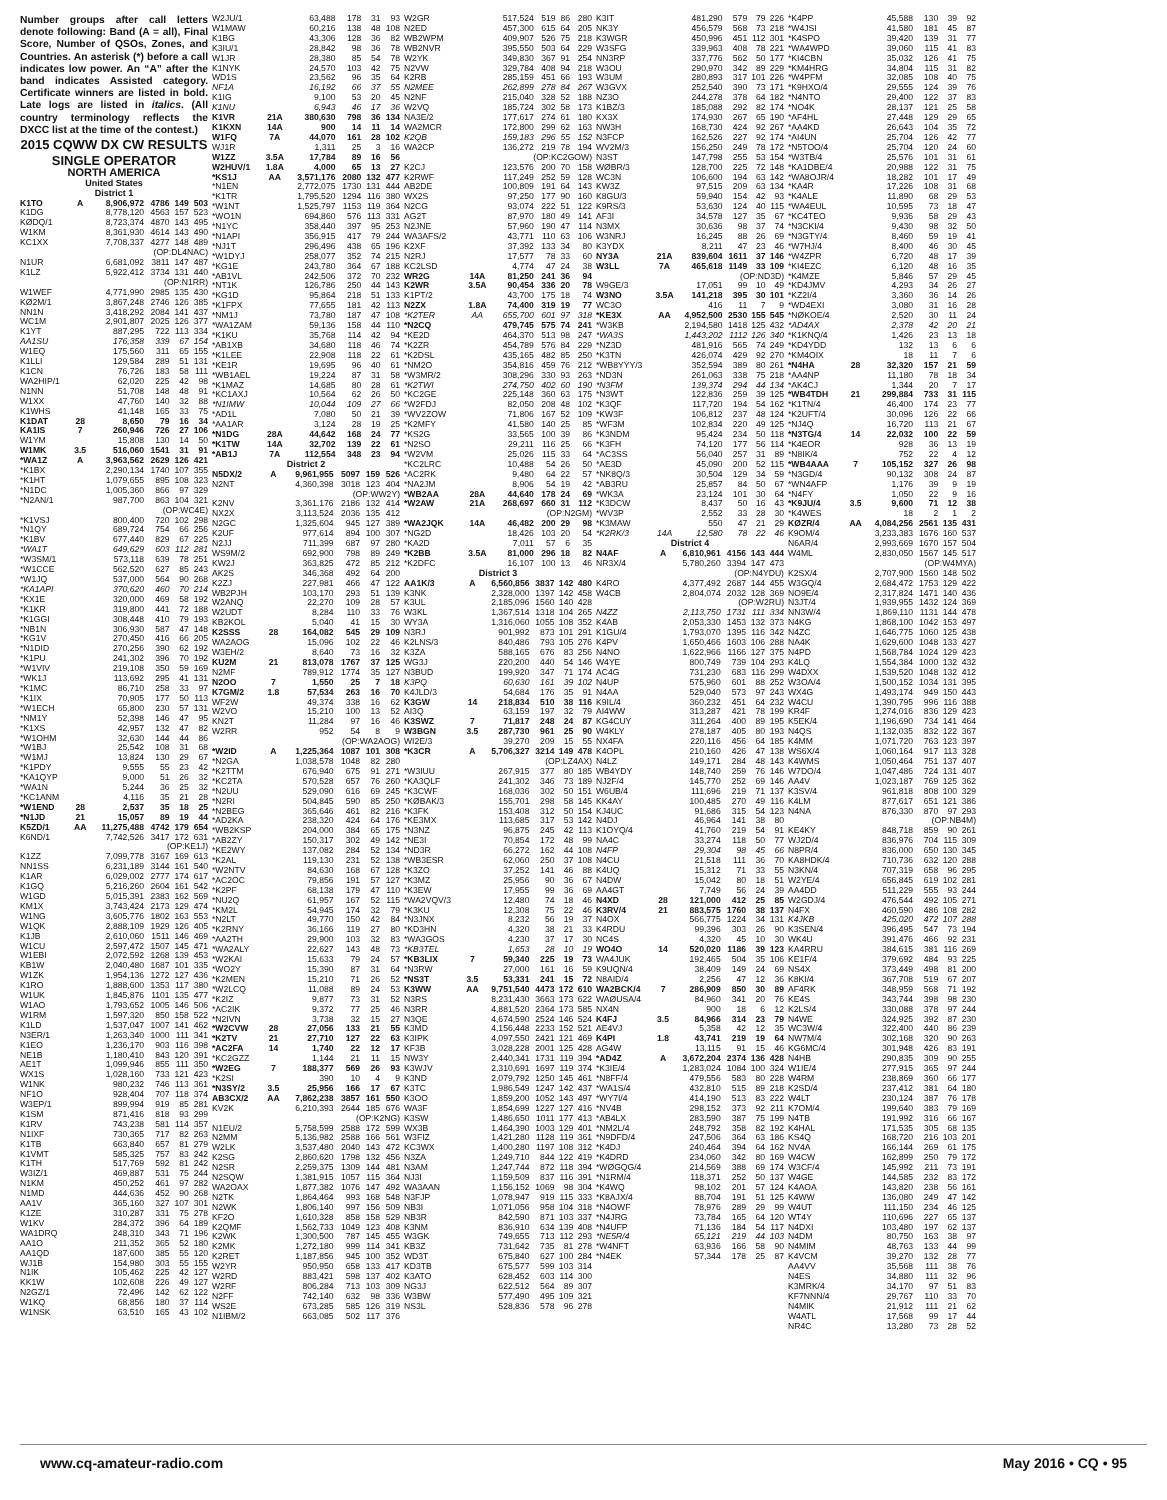Number groups after call letters denote following: Band (A = all), Final Score, Number of QSOs, Zones, and Countries. An asterisk (*) before a call indicates low power. An “A” after the band indicates Assisted category. Certificate winners are listed in bold. Late logs are listed in italics. (All country terminology reflects the DXCC list at the time of the contest.)
2015 CQWW DX CW RESULTS
SINGLE OPERATOR
NORTH AMERICA
United States
District 1
| K1TO | A | 8,906,972 | 4786 | 149 | 503 |
| K1DG | | 8,778,120 | 4563 | 157 | 523 |
| KØDQ/1 | | 8,723,374 | 4870 | 143 | 495 |
| W1KM | | 8,361,930 | 4614 | 143 | 490 |
| KC1XX | | 7,708,337 | 4277 | 148 | 489 |
| | | (OP:DL4NAC) | | | |
| N1UR | | 6,681,092 | 3811 | 147 | 487 |
| K1LZ | | 5,922,412 | 3734 | 131 | 440 |
| | | (OP:N1RR) | | | |
| W1WEF | | 4,771,990 | 2985 | 135 | 430 |
| KØ2M/1 | | 3,867,248 | 2746 | 126 | 385 |
| NN1N | | 3,418,292 | 2084 | 141 | 437 |
| WC1M | | 2,901,807 | 2025 | 126 | 377 |
| K1YT | | 887,295 | 722 | 113 | 334 |
| AA1SU | | 176,358 | 339 | 67 | 154 |
| W1EQ | | 175,560 | 311 | 65 | 155 |
| K1LLI | | 129,584 | 289 | 51 | 131 |
| K1CN | | 76,726 | 183 | 58 | 111 |
| WA2HIP/1 | | 62,020 | 225 | 42 | 98 |
| N1NN | | 51,708 | 148 | 48 | 91 |
| W1XX | | 47,760 | 140 | 32 | 88 |
| K1WHS | | 41,148 | 165 | 33 | 75 |
| K1DAT | 28 | 8,650 | 79 | 16 | 34 |
| KA1IS | 7 | 260,946 | 726 | 27 | 106 |
| W1YM | | 15,808 | 130 | 14 | 50 |
| W1MK | 3.5 | 516,060 | 1541 | 31 | 91 |
| *WA1Z | A | 3,963,562 | 2629 | 126 | 421 |
| *K1BX | | 2,290,134 | 1740 | 107 | 355 |
| *K1HT | | 1,079,655 | 895 | 108 | 323 |
| *N1DC | | 1,005,360 | 866 | 97 | 329 |
| *N2AN/1 | | 987,700 | 863 | 104 | 321 |
| | | (OP:WC4E) | | | |
| *K1VSJ | | 800,400 | 720 | 102 | 298 |
| *N1QY | | 689,724 | 754 | 66 | 256 |
| *K1BV | | 677,440 | 829 | 67 | 225 |
| *WA1T | | 649,629 | 603 | 112 | 281 |
| *W3SM/1 | | 573,118 | 639 | 78 | 251 |
| *W1CCE | | 562,520 | 627 | 85 | 243 |
| *W1JQ | | 537,000 | 564 | 90 | 268 |
| *KA1API | | 370,620 | 460 | 70 | 214 |
| *KX1E | | 320,000 | 469 | 58 | 192 |
| *K1KR | | 319,800 | 441 | 72 | 188 |
| *K1GGI | | 308,448 | 410 | 79 | 193 |
| *NB1N | | 306,930 | 587 | 47 | 148 |
| *KG1V | | 270,450 | 416 | 66 | 205 |
| *N1DID | | 270,256 | 390 | 62 | 192 |
| *K1PU | | 241,302 | 396 | 70 | 192 |
| *W1VIV | | 219,108 | 350 | 59 | 169 |
| *WK1J | | 113,692 | 295 | 41 | 131 |
| *K1MC | | 86,710 | 258 | 33 | 97 |
| *K1IX | | 70,905 | 177 | 50 | 113 |
| *W1ECH | | 65,800 | 230 | 57 | 131 |
| *NM1Y | | 52,398 | 146 | 47 | 95 |
| *K1XS | | 42,957 | 132 | 47 | 82 |
| *W1OHM | | 32,630 | 144 | 44 | 86 |
| *W1BJ | | 25,542 | 108 | 31 | 68 |
| *W1MJ | | 13,824 | 130 | 29 | 67 |
| *K1PDY | | 9,555 | 55 | 23 | 42 |
| *KA1QYP | | 9,000 | 51 | 26 | 32 |
| *WA1N | | 5,244 | 36 | 25 | 32 |
| *KC1ANM | | 4,116 | 35 | 21 | 28 |
| *W1END | 28 | 2,537 | 35 | 18 | 25 |
| *N1JD | 21 | 15,057 | 89 | 19 | 44 |
| K5ZD/1 | AA | 11,275,488 | 4742 | 179 | 654 |
| K6ND/1 | | 7,742,526 | 3417 | 172 | 631 |
| | | (OP:KE1J) | | | |
| K1ZZ | | 7,099,778 | 3167 | 169 | 613 |
| NN1SS | | 6,231,189 | 3144 | 161 | 540 |
| K1AR | | 6,029,002 | 2777 | 174 | 617 |
| K1GQ | | 5,216,260 | 2604 | 161 | 542 |
| W1GD | | 5,015,391 | 2383 | 162 | 569 |
| KM1X | | 3,743,424 | 2173 | 129 | 474 |
| W1NG | | 3,605,776 | 1802 | 163 | 553 |
| W1QK | | 2,888,109 | 1929 | 126 | 405 |
| K1JB | | 2,610,060 | 1511 | 146 | 469 |
| W1CU | | 2,597,472 | 1507 | 145 | 471 |
| W1EBI | | 2,072,592 | 1268 | 139 | 453 |
| KB1W | | 2,040,480 | 1687 | 101 | 335 |
| W1ZK | | 1,954,136 | 1272 | 127 | 436 |
| K1RO | | 1,888,600 | 1353 | 117 | 380 |
| W1UK | | 1,845,876 | 1101 | 135 | 477 |
| W1AO | | 1,793,652 | 1005 | 146 | 506 |
| W1RM | | 1,597,320 | 850 | 158 | 522 |
| K1LD | | 1,537,047 | 1007 | 141 | 462 |
| N3ER/1 | | 1,263,340 | 1000 | 111 | 341 |
| K1EO | | 1,236,170 | 903 | 116 | 398 |
| NE1B | | 1,180,410 | 843 | 120 | 391 |
| AE1T | | 1,099,946 | 855 | 111 | 350 |
| WX1S | | 1,028,160 | 733 | 121 | 423 |
| W1NK | | 980,232 | 746 | 113 | 361 |
| NF1O | | 928,404 | 707 | 118 | 374 |
| W3EP/1 | | 899,994 | 919 | 85 | 281 |
| K1SM | | 871,416 | 818 | 93 | 299 |
| K1RV | | 743,238 | 581 | 114 | 357 |
| N1IXF | | 730,365 | 717 | 82 | 263 |
| K1TB | | 663,840 | 657 | 81 | 279 |
| K1VMT | | 585,325 | 757 | 83 | 242 |
| K1TH | | 517,769 | 592 | 81 | 242 |
| W3IZ/1 | | 469,887 | 531 | 75 | 244 |
| N1KM | | 450,252 | 461 | 97 | 282 |
| N1MD | | 444,636 | 452 | 90 | 268 |
| AA1V | | 365,160 | 327 | 107 | 301 |
| K1ZE | | 310,287 | 331 | 75 | 278 |
| W1KV | | 284,372 | 396 | 64 | 189 |
| WA1DRQ | | 248,310 | 343 | 71 | 196 |
| AA1O | | 211,352 | 365 | 52 | 180 |
| AA1QD | | 187,600 | 385 | 55 | 120 |
| WJ1B | | 154,980 | 303 | 55 | 155 |
| N1IK | | 105,462 | 225 | 42 | 127 |
| KK1W | | 102,608 | 226 | 49 | 127 |
| N2GZ/1 | | 72,496 | 142 | 62 | 122 |
| W1KQ | | 68,856 | 180 | 37 | 114 |
| W1NSK | | 63,510 | 165 | 43 | 102 |
| W2JU/1 | | 63,488 | 178 | 31 | 93 |
| W1MAW | | 60,216 | 138 | 48 | 108 |
| K1BG | | 43,306 | 128 | 36 | 82 |
| K3IU/1 | | 28,842 | 98 | 36 | 78 |
| W1JR | | 28,380 | 85 | 54 | 78 |
| K1NYK | | 24,570 | 103 | 42 | 75 |
| WD1S | | 23,562 | 96 | 35 | 64 |
| NF1A | | 16,192 | 66 | 37 | 55 |
| K1IG | | 9,100 | 53 | 20 | 45 |
| K1NU | | 6,943 | 46 | 17 | 36 |
| K1VR | 21A | 380,630 | 798 | 36 | 134 |
| K1KXN | 14A | 900 | 14 | 11 | 14 |
| W1FQ | 7A | 44,070 | 161 | 28 | 102 |
| WJ1R | | 1,311 | 25 | 3 | 16 |
| W1ZZ | 3.5A | 17,784 | 89 | 16 | 56 |
| W2HUV/1 | 1.8A | 4,000 | 65 | 13 | 27 |
| *KS1J | AA | 3,571,176 | 2080 | 132 | 477 |
| *N1EN | | 2,772,075 | 1730 | 131 | 444 |
| *K1TR | | 1,795,520 | 1294 | 116 | 380 |
| *W1NT | | 1,525,797 | 1153 | 119 | 364 |
| *WO1N | | 694,860 | 576 | 113 | 331 |
| *N1YC | | 358,440 | 397 | 95 | 253 |
| *N1API | | 356,915 | 417 | 79 | 244 |
| *NJ1T | | 296,496 | 438 | 65 | 196 |
| *W1DYJ | | 258,077 | 352 | 74 | 215 |
| *KG1E | | 243,780 | 364 | 67 | 188 |
| *AB1VL | | 242,506 | 372 | 70 | 232 |
| *NT1K | | 126,786 | 250 | 44 | 143 |
| *KG1D | | 95,864 | 218 | 51 | 133 |
| *K1FPX | | 77,655 | 181 | 42 | 113 |
| *NM1J | | 73,780 | 187 | 47 | 108 |
| *WA1ZAM | | 59,136 | 158 | 44 | 110 |
| *K1KU | | 35,768 | 114 | 42 | 94 |
| *AB1XB | | 34,680 | 118 | 46 | 74 |
| *K1LEE | | 22,908 | 118 | 22 | 61 |
| *KE1R | | 19,695 | 96 | 40 | 61 |
| *WB1AEL | | 19,224 | 87 | 31 | 58 |
| *K1MAZ | | 14,685 | 80 | 28 | 61 |
| *KC1AXJ | | 10,564 | 62 | 26 | 50 |
| *N1IMW | | 10,044 | 109 | 27 | 66 |
| *AD1L | | 7,080 | 50 | 21 | 39 |
| *AA1AR | | 3,124 | 28 | 19 | 25 |
| *N1DG | 28A | 44,642 | 168 | 24 | 77 |
| *K1TW | 14A | 32,702 | 139 | 22 | 61 |
| *AB1J | 7A | 112,554 | 348 | 23 | 94 |
District 2
| N5DX/2 | A | 9,961,955 | 5097 | 159 | 526 |
| N2NT | | 4,360,398 | 3018 | 123 | 404 |
| | | (OP:WW2Y) | | | |
| K2NV | | 3,361,176 | 2186 | 132 | 414 |
| NX2X | | 3,113,524 | 2036 | 135 | 412 |
| N2GC | | 1,325,604 | 945 | 127 | 389 |
| K2UF | | 977,614 | 894 | 100 | 307 |
| N2JJ | | 711,399 | 687 | 97 | 280 |
| WS9M/2 | | 692,900 | 798 | 89 | 249 |
| KW2J | | 363,825 | 472 | 85 | 212 |
| AK2S | | 346,368 | 492 | 64 | 200 |
| K2ZJ | | 227,981 | 466 | 47 | 122 |
| WB2PJH | | 103,170 | 293 | 51 | 139 |
| W2ANQ | | 22,270 | 109 | 28 | 57 |
| W2UDT | | 8,284 | 110 | 33 | 76 |
| KB2KOL | | 5,040 | 41 | 15 | 30 |
| K2SSS | 28 | 164,082 | 545 | 29 | 109 |
| WA2AOG | | 15,096 | 102 | 22 | 46 |
| W3EH/2 | | 8,640 | 73 | 16 | 32 |
| KU2M | 21 | 813,078 | 1767 | 37 | 125 |
| N2MF | | 789,912 | 1774 | 35 | 127 |
| N2OO | 7 | 1,550 | 25 | 7 | 18 |
| K7GM/2 | 1.8 | 57,534 | 263 | 16 | 70 |
| WF2W | | 49,374 | 338 | 16 | 62 |
| W2VO | | 15,210 | 100 | 13 | 52 |
| KN2T | | 11,284 | 97 | 16 | 46 |
| W2RR | | 952 | 54 | 8 | 9 |
| | | (OP:WA2AOG) | | | |
| *W2ID | A | 1,225,364 | 1087 | 101 | 308 |
| *N2GA | | 1,038,578 | 1048 | 82 | 280 |
| *K2TTM | | 676,940 | 675 | 91 | 271 |
| *KC2TA | | 570,528 | 657 | 76 | 260 |
| *N2UU | | 529,090 | 616 | 69 | 245 |
| *N2RI | | 504,845 | 590 | 85 | 250 |
| *N2BEG | | 365,646 | 461 | 82 | 216 |
| *AD2KA | | 238,320 | 424 | 64 | 176 |
| *WB2KSP | | 204,000 | 384 | 65 | 175 |
| *AB2ZY | | 150,317 | 302 | 49 | 142 |
| *KE2WY | | 137,082 | 284 | 52 | 134 |
| *K2AL | | 119,130 | 231 | 52 | 138 |
| *W2NTV | | 84,630 | 168 | 67 | 128 |
| *AC2OC | | 79,856 | 191 | 57 | 127 |
| *K2PF | | 68,138 | 179 | 47 | 110 |
| *NU2Q | | 61,957 | 167 | 52 | 115 |
| *KM2L | | 54,945 | 174 | 32 | 79 |
| *N2LT | | 49,770 | 150 | 42 | 84 |
| *K2RNY | | 36,166 | 119 | 27 | 80 |
| *AA2TH | | 29,900 | 103 | 32 | 83 |
| *WA2ALY | | 22,627 | 143 | 48 | 73 |
| *W2KAI | | 15,633 | 79 | 24 | 57 |
| *WO2Y | | 15,390 | 87 | 31 | 64 |
| *K2MEN | | 15,210 | 71 | 26 | 52 |
| *W2LCQ | | 11,088 | 89 | 24 | 53 |
| *K2IZ | | 9,877 | 73 | 31 | 52 |
| *AC2IK | | 9,372 | 77 | 25 | 46 |
| *N2IVN | | 3,738 | 32 | 15 | 27 |
| *W2CVW | 28 | 27,056 | 133 | 21 | 55 |
| *K2TV | 21 | 27,710 | 127 | 22 | 63 |
| *AC2FA | 14 | 1,740 | 22 | 12 | 17 |
| *KC2GZZ | | 1,144 | 21 | 11 | 15 |
| *W2EG | 7 | 188,377 | 569 | 26 | 93 |
| *K2SI | | 390 | 10 | 4 | 9 |
| *N3SY/2 | 3.5 | 25,956 | 166 | 17 | 67 |
| AB3CX/2 | AA | 7,862,238 | 3857 | 161 | 550 |
| KV2K | | 6,210,393 | 2644 | 185 | 676 |
| | | (OP:K2NG) | | | |
| N1EU/2 | | 5,758,599 | 2588 | 172 | 599 |
| N2MM | | 5,136,982 | 2588 | 166 | 561 |
| W2LK | | 3,537,480 | 2040 | 143 | 472 |
| K2SG | | 2,860,620 | 1798 | 132 | 456 |
| N2SR | | 2,259,375 | 1309 | 144 | 481 |
| N2SQW | | 1,381,915 | 1057 | 115 | 364 |
| WA2OAX | | 1,877,382 | 1076 | 147 | 492 |
| N2TK | | 1,864,464 | 993 | 168 | 548 |
| N2WK | | 1,806,140 | 997 | 156 | 509 |
| KF2O | | 1,610,328 | 858 | 158 | 529 |
| K2QMF | | 1,562,733 | 1049 | 123 | 408 |
| K2WK | | 1,300,500 | 787 | 145 | 455 |
| K2MK | | 1,272,180 | 999 | 114 | 341 |
| K2RET | | 1,187,856 | 945 | 100 | 352 |
| W2YR | | 950,950 | 658 | 133 | 417 |
| W2RD | | 883,421 | 598 | 137 | 402 |
| W2RF | | 806,284 | 713 | 103 | 309 |
| N2FF | | 742,140 | 632 | 98 | 336 |
| WS2E | | 673,285 | 585 | 126 | 319 |
| N1IBM/2 | | 663,085 | 502 | 117 | 376 |
| W2GR | | 517,524 | 519 | 86 | 280 |
| N2ED | | 457,300 | 615 | 64 | 205 |
| WB2WPM | | 409,907 | 526 | 75 | 218 |
| WB2NVR | | 395,550 | 503 | 64 | 229 |
| W2YK | | 349,830 | 367 | 91 | 254 |
| N2VW | | 329,784 | 408 | 94 | 218 |
| K2RB | | 285,159 | 451 | 66 | 193 |
| N2MEE | | 262,899 | 278 | 84 | 267 |
| N2NF | | 215,040 | 328 | 52 | 188 |
| W2VQ | | 185,724 | 302 | 58 | 173 |
| NA3E/2 | | 177,617 | 274 | 61 | 180 |
| WA2MCR | | 172,800 | 299 | 62 | 163 |
| K2QB | | 159,183 | 296 | 55 | 152 |
| WA2CP | | 136,272 | 219 | 78 | 194 |
| | | (OP:KC2GOW) | | | |
| K2CJ | | 123,576 | 200 | 70 | 158 |
| K2RWF | | 117,249 | 252 | 59 | 128 |
| AB2DE | | 100,809 | 191 | 64 | 143 |
| WX2S | | 97,250 | 177 | 90 | 160 |
| N2CG | | 93,074 | 222 | 51 | 122 |
| AG2T | | 87,970 | 180 | 49 | 141 |
| N2JNE | | 57,960 | 190 | 47 | 114 |
| WA3AFS/2 | | 43,771 | 110 | 63 | 106 |
| K2XF | | 37,392 | 133 | 34 | 80 |
| N2RJ | | 17,577 | 78 | 33 | 60 |
| KC2LSD | | 4,774 | 47 | 24 | 38 |
| WR2G | 14A | 81,250 | 241 | 36 | 94 |
| K2WR | 3.5A | 90,454 | 336 | 20 | 78 |
| K1PT/2 | | 43,700 | 175 | 18 | 74 |
| N2ZX | 1.8A | 74,400 | 319 | 19 | 77 |
| *K2TER | AA | 655,700 | 601 | 97 | 318 |
| *N2CQ | | 479,745 | 575 | 74 | 241 |
| *KE2D | | 464,370 | 513 | 98 | 247 |
| *K2ZR | | 454,789 | 576 | 84 | 229 |
| *K2DSL | | 435,165 | 482 | 85 | 250 |
| *NM2O | | 354,816 | 459 | 76 | 212 |
| *W3MR/2 | | 308,296 | 330 | 93 | 263 |
| *K2TWI | | 274,750 | 402 | 60 | 190 |
| *KC2GE | | 225,148 | 360 | 63 | 175 |
| *W2FDJ | | 82,050 | 208 | 48 | 102 |
| *WV2ZOW | | 71,806 | 167 | 52 | 109 |
| *K2MFY | | 41,580 | 140 | 25 | 85 |
| *KS2G | | 33,565 | 100 | 39 | 86 |
| *N2SO | | 29,211 | 116 | 25 | 66 |
| *W2VM | | 25,026 | 115 | 33 | 64 |
| *KC2LRC | | 10,488 | 54 | 26 | 50 |
| *AC2RK | | 9,480 | 64 | 22 | 57 |
| *NA2JM | | 8,906 | 54 | 19 | 42 |
| *WB2AA | 28A | 44,640 | 178 | 24 | 69 |
| *W2AW | 21A | 268,697 | 660 | 31 | 112 |
| | | (OP:N2GM) | | | |
| *WA2JQK | 14A | 46,482 | 200 | 29 | 98 |
| *NG2D | | 18,426 | 103 | 20 | 54 |
| *KA2D | | 7,011 | 57 | 6 | 35 |
| *K2BB | 3.5A | 81,000 | 296 | 18 | 82 |
| *K2DFC | | 16,107 | 100 | 13 | 46 |
District 3
| AA1K/3 | A | 6,560,856 | 3837 | 142 | 480 |
| K3NK | | 2,328,000 | 1397 | 142 | 458 |
| K3UL | | 2,185,096 | 1560 | 140 | 428 |
| W3KL | | 1,367,514 | 1318 | 104 | 265 |
| WY3A | | 1,316,060 | 1055 | 108 | 352 |
| N3RJ | | 901,992 | 873 | 101 | 291 |
| K2LNS/3 | | 840,486 | 793 | 105 | 276 |
| K3ZA | | 588,165 | 676 | 83 | 256 |
| WG3J | | 220,200 | 440 | 54 | 146 |
| N3BUD | | 199,920 | 347 | 71 | 174 |
| K3PQ | | 60,630 | 161 | 39 | 102 |
| K4JLD/3 | | 54,684 | 176 | 35 | 91 |
| K3GW | 14 | 218,834 | 510 | 38 | 116 |
| AI3Q | | 63,159 | 197 | 32 | 79 |
| K3SWZ | 7 | 71,817 | 248 | 24 | 87 |
| W3BGN | 3.5 | 287,730 | 961 | 25 | 90 |
| WI2E/3 | | 39,270 | 209 | 15 | 55 |
| *K3CR | A | 5,706,327 | 3214 | 149 | 478 |
| | | (OP:LZ4AX) | | | |
| *W3IUU | | 267,915 | 377 | 80 | 185 |
| *KA3QLF | | 241,302 | 346 | 73 | 189 |
| *K3CWF | | 168,036 | 302 | 50 | 151 |
| *KØBAK/3 | | 155,701 | 298 | 58 | 145 |
| *K3FK | | 153,408 | 312 | 50 | 154 |
| *KE3MX | | 113,685 | 317 | 53 | 142 |
| *N3NZ | | 96,875 | 245 | 42 | 113 |
| *NE3I | | 70,854 | 172 | 48 | 99 |
| *ND3R | | 66,272 | 162 | 44 | 108 |
| *WB3ESR | | 62,060 | 250 | 37 | 108 |
| *K3ZO | | 37,252 | 141 | 46 | 88 |
| *K3MZ | | 25,956 | 90 | 36 | 67 |
| *K3EW | | 17,955 | 99 | 36 | 69 |
| *WA2VQV/3 | | 12,480 | 74 | 18 | 46 |
| *K3KU | | 12,308 | 75 | 22 | 46 |
| *N3JNX | | 8,232 | 56 | 19 | 37 |
| *KD3HN | | 4,320 | 38 | 21 | 33 |
| *WA3GOS | | 4,230 | 37 | 17 | 30 |
| *KB3TEL | | 1,653 | 28 | 10 | 19 |
| *KB3LIX | 7 | 59,340 | 225 | 19 | 73 |
| *N3RW | | 27,000 | 161 | 16 | 59 |
| *NS3T | 3.5 | 53,331 | 241 | 15 | 72 |
| K3WW | AA | 9,751,540 | 4473 | 172 | 610 |
| N3RS | | 8,231,430 | 3663 | 173 | 622 |
| N3RR | | 4,881,520 | 2364 | 173 | 585 |
| N3QE | | 4,674,590 | 2524 | 146 | 524 |
| K3MD | | 4,156,448 | 2233 | 152 | 521 |
| K3IPK | | 4,097,550 | 2421 | 121 | 469 |
| KF3B | | 3,028,228 | 2001 | 125 | 428 |
| NW3Y | | 2,440,341 | 1731 | 119 | 394 |
| K3WJV | | 2,310,691 | 1697 | 119 | 374 |
| K3ND | | 2,079,792 | 1250 | 145 | 461 |
| K3TC | | 1,986,549 | 1247 | 142 | 437 |
| K3OO | | 1,859,200 | 1052 | 143 | 497 |
| WA3F | | 1,854,699 | 1227 | 127 | 416 |
| K3SW | | 1,486,650 | 1011 | 177 | 413 |
| WX3B | | 1,464,390 | 1003 | 129 | 401 |
| W3FIZ | | 1,421,280 | 1128 | 119 | 361 |
| KC3WX | | 1,400,280 | 1197 | 108 | 312 |
| N3ZA | | 1,249,710 | 844 | 122 | 419 |
| N3AM | | 1,247,744 | 872 | 118 | 394 |
| NJ3I | | 1,159,509 | 837 | 116 | 391 |
| WA3AAN | | 1,156,152 | 1069 | 98 | 304 |
| N3FJP | | 1,078,947 | 919 | 115 | 333 |
| NB3I | | 1,071,056 | 958 | 104 | 318 |
| NB3R | | 842,590 | 871 | 103 | 337 |
| K3NM | | 836,910 | 634 | 139 | 408 |
| W3GK | | 749,655 | 713 | 112 | 293 |
| KB3Z | | 731,642 | 735 | 81 | 278 |
| WD3T | | 675,840 | 627 | 100 | 284 |
| KD3TB | | 675,577 | 599 | 103 | 314 |
| K3ATO | | 628,452 | 603 | 114 | 300 |
| NG3J | | 622,512 | 564 | 89 | 307 |
| W3BW | | 577,490 | 495 | 109 | 321 |
| NS3L | | 528,836 | 578 | 96 | 278 |
| K3IT | | 481,290 | 579 | 79 | 226 |
| NK3Y | | 456,579 | 568 | 73 | 218 |
| K3WGR | | 450,996 | 451 | 112 | 301 |
| W3SFG | | 339,963 | 408 | 78 | 221 |
| NN3RP | | 337,776 | 562 | 50 | 177 |
| W3OU | | 290,970 | 342 | 89 | 229 |
| W3UM | | 280,893 | 317 | 101 | 226 |
| W3GVX | | 252,540 | 390 | 73 | 171 |
| NZ3O | | 244,278 | 378 | 64 | 182 |
| K1BZ/3 | | 185,088 | 292 | 82 | 174 |
| KX3X | | 174,930 | 267 | 65 | 190 |
| NW3H | | 168,730 | 424 | 92 | 267 |
| N3FCP | | 162,526 | 227 | 92 | 174 |
| WV2M/3 | | 156,250 | 249 | 78 | 172 |
| N3ST | | 147,798 | 255 | 53 | 154 |
| WØBR/3 | | 128,700 | 225 | 72 | 148 |
| WC3N | | 106,600 | 194 | 63 | 142 |
| KW3Z | | 97,515 | 209 | 63 | 134 |
| K8GU/3 | | 59,940 | 154 | 42 | 93 |
| K9RS/3 | | 53,630 | 124 | 40 | 115 |
| AF3I | | 34,578 | 127 | 35 | 67 |
| N3MX | | 30,636 | 98 | 37 | 74 |
| W3NRJ | | 16,245 | 88 | 26 | 69 |
| K3YDX | | 8,211 | 47 | 23 | 46 |
| NY3A | 21A | 839,604 | 1611 | 37 | 146 |
| W3LL | 7A | 465,618 | 1149 | 33 | 109 |
| | | (OP:ND3D) | | | |
| W9GE/3 | | 17,051 | 99 | 10 | 49 |
| W3NO | 3.5A | 141,218 | 395 | 30 | 101 |
| WC3O | | 416 | 11 | 7 | 9 |
| *KE3X | AA | 4,952,500 | 2530 | 155 | 545 |
| *W3KB | | 2,194,580 | 1418 | 125 | 432 |
| *WA3S | | 1,443,202 | 1112 | 126 | 340 |
| *NZ3D | | 481,916 | 565 | 74 | 249 |
| *K3TN | | 426,074 | 429 | 92 | 270 |
| *WB8YYY/3 | | 352,594 | 389 | 80 | 261 |
| *ND3N | | 261,063 | 338 | 75 | 218 |
| *N3FM | | 139,374 | 294 | 44 | 134 |
| *N3WT | | 122,836 | 259 | 39 | 125 |
| *K3QF | | 117,720 | 194 | 54 | 162 |
| *KW3F | | 106,812 | 237 | 48 | 124 |
| *WF3M | | 102,834 | 220 | 49 | 125 |
| *K3NDM | | 95,424 | 234 | 50 | 118 |
| *K3FH | | 74,120 | 177 | 56 | 114 |
| *AC3SS | | 56,040 | 257 | 31 | 89 |
| *AE3D | | 45,090 | 200 | 52 | 115 |
| *NK8Q/3 | | 30,504 | 129 | 34 | 59 |
| *AB3RU | | 25,857 | 84 | 50 | 67 |
| *WK3A | | 23,124 | 101 | 30 | 64 |
| *K3DCW | | 8,437 | 50 | 16 | 43 |
| *WV3P | | 2,552 | 33 | 28 | 30 |
| *K3MAW | | 550 | 47 | 21 | 29 |
| *K2RK/3 | 14A | 12,580 | 78 | 22 | 46 |
District 4
| N4AF | A | 6,810,961 | 4156 | 143 | 444 |
| NR3X/4 | | 5,780,260 | 3394 | 147 | 473 |
| | | (OP:N4YDU) | | | |
| K4RO | | 4,377,492 | 2687 | 144 | 455 |
| W4CB | | 2,804,074 | 2032 | 128 | 369 |
| | | (OP:W2RU) | | | |
| N4ZZ | | 2,113,750 | 1731 | 111 | 334 |
| K4AB | | 2,053,330 | 1453 | 132 | 373 |
| K1GU/4 | | 1,793,070 | 1395 | 116 | 342 |
| K4PV | | 1,650,466 | 1603 | 106 | 288 |
| N4NO | | 1,622,966 | 1166 | 127 | 375 |
| W4YE | | 800,749 | 739 | 104 | 293 |
| AC4G | | 731,230 | 683 | 116 | 299 |
| N4UP | | 575,960 | 601 | 88 | 252 |
| N4AA | | 529,040 | 573 | 97 | 243 |
| K9IL/4 | | 360,232 | 451 | 64 | 232 |
| AI4WW | | 313,287 | 421 | 78 | 199 |
| KG4CUY | | 311,264 | 400 | 89 | 195 |
| W4KLY | | 278,187 | 405 | 80 | 193 |
| NX4FA | | 220,116 | 456 | 64 | 185 |
| K4OPL | | 210,160 | 426 | 47 | 138 |
| N4LZ | | 149,171 | 284 | 48 | 143 |
| WB4YDY | | 148,740 | 259 | 76 | 146 |
| NJ2F/4 | | 145,770 | 252 | 69 | 146 |
| W6UB/4 | | 111,696 | 219 | 71 | 137 |
| KK4AY | | 100,485 | 270 | 49 | 116 |
| KJ4UC | | 91,686 | 315 | 54 | 123 |
| N4DJ | | 46,964 | 141 | 38 | 80 |
| K1OYQ/4 | | 41,760 | 219 | 54 | 91 |
| NA4C | | 33,274 | 118 | 50 | 77 |
| N4FP | | 29,304 | 98 | 45 | 66 |
| N4CU | | 21,518 | 111 | 36 | 70 |
| K4UQ | | 15,312 | 71 | 33 | 55 |
| N4DW | | 15,042 | 80 | 18 | 51 |
| AA4GT | | 7,749 | 56 | 24 | 39 |
| N4XD | 28 | 121,000 | 412 | 25 | 85 |
| K3RV/4 | 21 | 883,575 | 1760 | 38 | 137 |
| N4OX | | 566,775 | 1224 | 34 | 131 |
| K4RDU | | 99,396 | 303 | 26 | 90 |
| NC4S | | 4,320 | 45 | 10 | 30 |
| WO4O | 14 | 520,020 | 1186 | 39 | 123 |
| WA4JUK | | 192,465 | 504 | 35 | 106 |
| K9UQN/4 | | 38,409 | 149 | 24 | 69 |
| N8AID/4 | | 2,256 | 47 | 12 | 36 |
| WA2BCK/4 | 7 | 286,909 | 850 | 30 | 89 |
| WAØUSA/4 | | 84,960 | 341 | 20 | 76 |
| NX4N | | 900 | 18 | 6 | 12 |
| K4FJ | 3.5 | 84,966 | 314 | 23 | 79 |
| AE4VJ | | 5,358 | 42 | 12 | 35 |
| K4PI | 1.8 | 43,741 | 219 | 19 | 64 |
| AG4W | | 13,115 | 91 | 15 | 46 |
| *AD4Z | A | 3,672,204 | 2374 | 136 | 428 |
| *K3IE/4 | | 1,283,024 | 1084 | 100 | 324 |
| *N8FF/4 | | 479,556 | 583 | 80 | 228 |
| *WA1S/4 | | 432,810 | 515 | 89 | 218 |
| *WY7I/4 | | 414,190 | 513 | 83 | 222 |
| *NV4B | | 298,152 | 373 | 92 | 211 |
| *AB4LX | | 283,590 | 387 | 75 | 199 |
| *NM2L/4 | | 248,792 | 358 | 82 | 192 |
| *N9DFD/4 | | 247,506 | 364 | 63 | 186 |
| *K4DJ | | 240,464 | 394 | 64 | 162 |
| *K4DRD | | 234,060 | 342 | 80 | 169 |
| *WØGQG/4 | | 214,569 | 388 | 69 | 174 |
| *N1RM/4 | | 118,371 | 252 | 50 | 137 |
| *K4WQ | | 98,102 | 201 | 57 | 124 |
| *K8AJX/4 | | 88,704 | 191 | 51 | 125 |
| *N4OWF | | 78,976 | 289 | 29 | 99 |
| *N4JRG | | 73,784 | 165 | 64 | 120 |
| *N4UFP | | 71,136 | 184 | 54 | 117 |
| *NE5R/4 | | 65,121 | 219 | 44 | 103 |
| *W4NFT | | 63,936 | 166 | 58 | 90 |
| *N4EK | | 57,344 | 178 | 25 | 87 |
| *K4PP | | 45,588 | 130 | 39 | 92 |
| *W4JSI | | 41,580 | 181 | 45 | 87 |
| *K4SPO | | 39,420 | 139 | 31 | 77 |
| *WA4WPD | | 39,060 | 115 | 41 | 83 |
| *KI4CBN | | 35,032 | 126 | 41 | 75 |
| *KM4HRG | | 34,804 | 115 | 31 | 82 |
| *W4PFM | | 32,085 | 108 | 40 | 75 |
| *K9HXO/4 | | 29,555 | 124 | 39 | 76 |
| *N4NTO | | 29,400 | 122 | 37 | 83 |
| *NO4K | | 28,137 | 121 | 25 | 58 |
| *AF4HL | | 27,448 | 129 | 29 | 65 |
| *AA4KD | | 26,643 | 104 | 35 | 72 |
| *AI4UN | | 25,704 | 126 | 42 | 77 |
| *N5TOO/4 | | 25,704 | 120 | 24 | 60 |
| *W3TB/4 | | 25,576 | 101 | 31 | 61 |
| *KA1DBE/4 | | 20,988 | 122 | 31 | 75 |
| *WA8OJR/4 | | 18,282 | 101 | 17 | 49 |
| *KA4R | | 17,226 | 108 | 31 | 68 |
| *K4ALE | | 11,890 | 68 | 29 | 53 |
| *WA4EUL | | 10,595 | 73 | 18 | 47 |
| *KC4TEO | | 9,936 | 58 | 29 | 43 |
| *N3CKI/4 | | 9,430 | 98 | 32 | 50 |
| *N3GTY/4 | | 8,460 | 59 | 19 | 41 |
| *W7HJ/4 | | 8,400 | 46 | 30 | 45 |
| *W4ZPR | | 6,720 | 48 | 17 | 39 |
| *KI4EZC | | 6,120 | 48 | 16 | 35 |
| *K4MZE | | 5,846 | 57 | 29 | 45 |
| *KD4JMV | | 4,293 | 34 | 26 | 27 |
| *KZ2I/4 | | 3,360 | 36 | 14 | 26 |
| *WD4EXI | | 3,080 | 31 | 16 | 28 |
| *NØKOE/4 | | 2,520 | 30 | 11 | 24 |
| *AD4AX | | 2,378 | 42 | 20 | 21 |
| *K1KNQ/4 | | 1,426 | 23 | 13 | 18 |
| *KD4YDD | | 132 | 13 | 6 | 6 |
| *KM4OIX | | 18 | 11 | 7 | 6 |
| *N4HA | 28 | 32,320 | 157 | 21 | 59 |
| *AA4NP | | 11,180 | 78 | 18 | 34 |
| *AK4CJ | | 1,344 | 20 | 7 | 17 |
| *WB4TDH | 21 | 299,884 | 733 | 31 | 115 |
| *K1TN/4 | | 46,400 | 174 | 23 | 77 |
| *K2UFT/4 | | 30,096 | 126 | 22 | 66 |
| *NJ4Q | | 16,720 | 113 | 21 | 67 |
| *N3TG/4 | 14 | 22,032 | 100 | 22 | 59 |
| *K4EOR | | 928 | 36 | 13 | 19 |
| *N8IK/4 | | 752 | 22 | 4 | 12 |
| *WB4AAA | 7 | 105,152 | 327 | 26 | 98 |
| *N3GD/4 | | 90,132 | 308 | 24 | 87 |
| *WN4AFP | | 1,176 | 39 | 9 | 19 |
| *N4FY | | 1,050 | 22 | 9 | 16 |
| *K9JU/4 | 3.5 | 9,600 | 71 | 12 | 38 |
| *K4WES | | 18 | 2 | 1 | 2 |
| KØZR/4 | AA | 4,084,256 | 2561 | 135 | 431 |
| K9OM/4 | | 3,233,383 | 1676 | 160 | 537 |
| N6AR/4 | | 2,993,669 | 1670 | 157 | 504 |
| W4ML | | 2,830,050 | 1567 | 145 | 517 |
| | | (OP:W4MYA) | | | |
| K2SX/4 | | 2,707,900 | 1560 | 148 | 502 |
| W3GQ/4 | | 2,684,472 | 1753 | 129 | 422 |
| NO9E/4 | | 2,317,824 | 1471 | 140 | 436 |
| N3JT/4 | | 1,939,955 | 1432 | 124 | 369 |
| NN3W/4 | | 1,869,110 | 1131 | 144 | 478 |
| N4KG | | 1,868,100 | 1042 | 153 | 497 |
| N4ZC | | 1,646,775 | 1060 | 125 | 438 |
| NA4K | | 1,629,600 | 1048 | 133 | 427 |
| N4PD | | 1,568,784 | 1024 | 129 | 423 |
| K4LQ | | 1,554,384 | 1000 | 132 | 432 |
| W4DXX | | 1,539,520 | 1048 | 132 | 412 |
| W3OA/4 | | 1,500,152 | 1034 | 131 | 395 |
| WX4G | | 1,493,174 | 949 | 150 | 443 |
| W4CU | | 1,390,795 | 996 | 116 | 388 |
| KR4F | | 1,274,016 | 836 | 129 | 423 |
| K5EK/4 | | 1,196,690 | 734 | 141 | 464 |
| N4QS | | 1,132,035 | 832 | 122 | 367 |
| K4MM | | 1,071,720 | 763 | 123 | 397 |
| WS6X/4 | | 1,060,164 | 917 | 113 | 328 |
| K4WMS | | 1,050,464 | 751 | 137 | 407 |
| W7DO/4 | | 1,047,486 | 724 | 131 | 407 |
| AA4V | | 1,023,187 | 769 | 125 | 362 |
| K3SV/4 | | 961,818 | 808 | 100 | 329 |
| K4LM | | 877,617 | 651 | 121 | 386 |
| N4NA | | 876,330 | 870 | 97 | 293 |
| | | (OP:NB4M) | | | |
| KE4KY | | 848,718 | 859 | 90 | 261 |
| WJ2D/4 | | 836,976 | 704 | 115 | 309 |
| N8PR/4 | | 836,000 | 650 | 130 | 345 |
| KA8HDK/4 | | 710,736 | 632 | 120 | 288 |
| N3KN/4 | | 707,319 | 658 | 96 | 295 |
| W2YE/4 | | 656,845 | 619 | 102 | 281 |
| AA4DD | | 511,229 | 555 | 93 | 244 |
| W2GDJ/4 | | 476,544 | 492 | 105 | 271 |
| N4FX | | 460,590 | 486 | 108 | 282 |
| K4JKB | | 425,020 | 472 | 107 | 288 |
| K3SEN/4 | | 396,495 | 547 | 73 | 194 |
| WK4U | | 391,476 | 466 | 92 | 231 |
| KA4RRU | | 384,615 | 381 | 116 | 269 |
| KE1F/4 | | 379,692 | 484 | 93 | 225 |
| NS4X | | 373,449 | 498 | 81 | 200 |
| K8KI/4 | | 367,708 | 519 | 67 | 207 |
| AF4RK | | 348,959 | 568 | 71 | 192 |
| KE4S | | 343,744 | 398 | 98 | 230 |
| K2LS/4 | | 330,088 | 378 | 97 | 244 |
| N4WE | | 324,925 | 392 | 87 | 230 |
| WC3W/4 | | 322,400 | 440 | 86 | 239 |
| NW7M/4 | | 302,168 | 320 | 90 | 263 |
| KG6MC/4 | | 301,948 | 426 | 83 | 191 |
| N4HB | | 290,835 | 309 | 90 | 255 |
| W1IE/4 | | 277,915 | 365 | 97 | 244 |
| W4RM | | 238,869 | 360 | 66 | 177 |
| K2SD/4 | | 237,412 | 381 | 64 | 180 |
| W4LT | | 230,124 | 387 | 76 | 178 |
| K7OM/4 | | 199,640 | 383 | 79 | 169 |
| N4TB | | 191,992 | 316 | 66 | 167 |
| K4HAL | | 171,535 | 305 | 68 | 135 |
| KS4Q | | 168,720 | 216 | 103 | 201 |
| NV4A | | 166,144 | 269 | 61 | 175 |
| W4CW | | 162,899 | 250 | 79 | 172 |
| W3CF/4 | | 145,992 | 211 | 73 | 191 |
| W4GE | | 144,585 | 232 | 83 | 172 |
| K4AOA | | 143,820 | 238 | 56 | 161 |
| K4WW | | 136,080 | 249 | 47 | 142 |
| W4UT | | 111,150 | 234 | 46 | 125 |
| WT4Y | | 110,696 | 227 | 65 | 137 |
| N4DXI | | 103,480 | 197 | 62 | 137 |
| N4DM | | 80,750 | 163 | 38 | 97 |
| N4MIM | | 48,763 | 133 | 44 | 99 |
| K4VCM | | 39,270 | 132 | 28 | 77 |
| AA4VV | | 35,568 | 111 | 38 | 76 |
| N4ES | | 34,880 | 111 | 32 | 96 |
| K3MRK/4 | | 34,170 | 97 | 51 | 83 |
| KF7NNN/4 | | 29,767 | 110 | 33 | 70 |
| N4MIK | | 21,912 | 111 | 21 | 62 |
| W4ATL | | 17,568 | 99 | 17 | 44 |
| NR4C | | 13,280 | 73 | 28 | 52 |
www.cq-amateur-radio.com May 2016 • CQ • 95